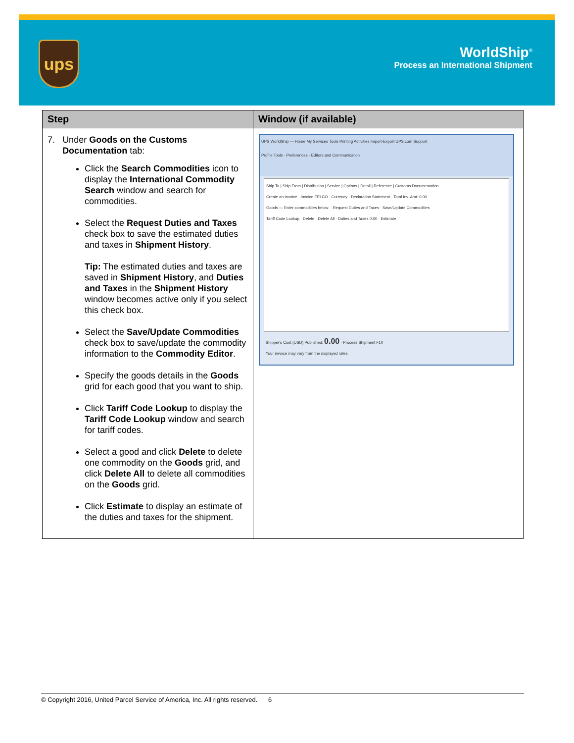ups
WorldShip<sup>®</sup>
Process an International Shipment
| Step | Window (if available) |
| --- | --- |
| 7. Under Goods on the Customs Documentation tab: Click the Search Commodities icon to display the International Commodity Search window and search for commodities. Select the Request Duties and Taxes check box to save the estimated duties and taxes in Shipment History . Tip: The estimated duties and taxes are saved in Shipment History , and Duties and Taxes in the Shipment History window becomes active only if you select this check box. Select the Save/Update Commodities check box to save/update the commodity information to the Commodity Editor . Specify the goods details in the Goods grid for each good that you want to ship. Click Tariff Code Lookup to display the Tariff Code Lookup window and search for tariff codes. Select a good and click Delete to delete one commodity on the Goods grid, and click Delete All to delete all commodities on the Goods grid. Click Estimate to display an estimate of the duties and taxes for the shipment. | UPS WorldShip — Home My Services Tools Printing Activities Import-Export UPS.com Support Profile Tools · Preferences · Editors and Communication Ship To / Ship From / Distribution / Service / Options / Detail / Reference / Customs Documentation Create an Invoice · Invoice EEI CO · Currency · Declaration Statement · Total Inv. Amt: 0.00 Goods — Enter commodities below: · Request Duties and Taxes · Save/Update Commodities Tariff Code Lookup · Delete · Delete All · Duties and Taxes 0.00 · Estimate Shipper's Cost (USD) Published: 0.00 · Process Shipment F10 Your invoice may vary from the displayed rates. |
© Copyright 2016, United Parcel Service of America, Inc. All rights reserved. 6